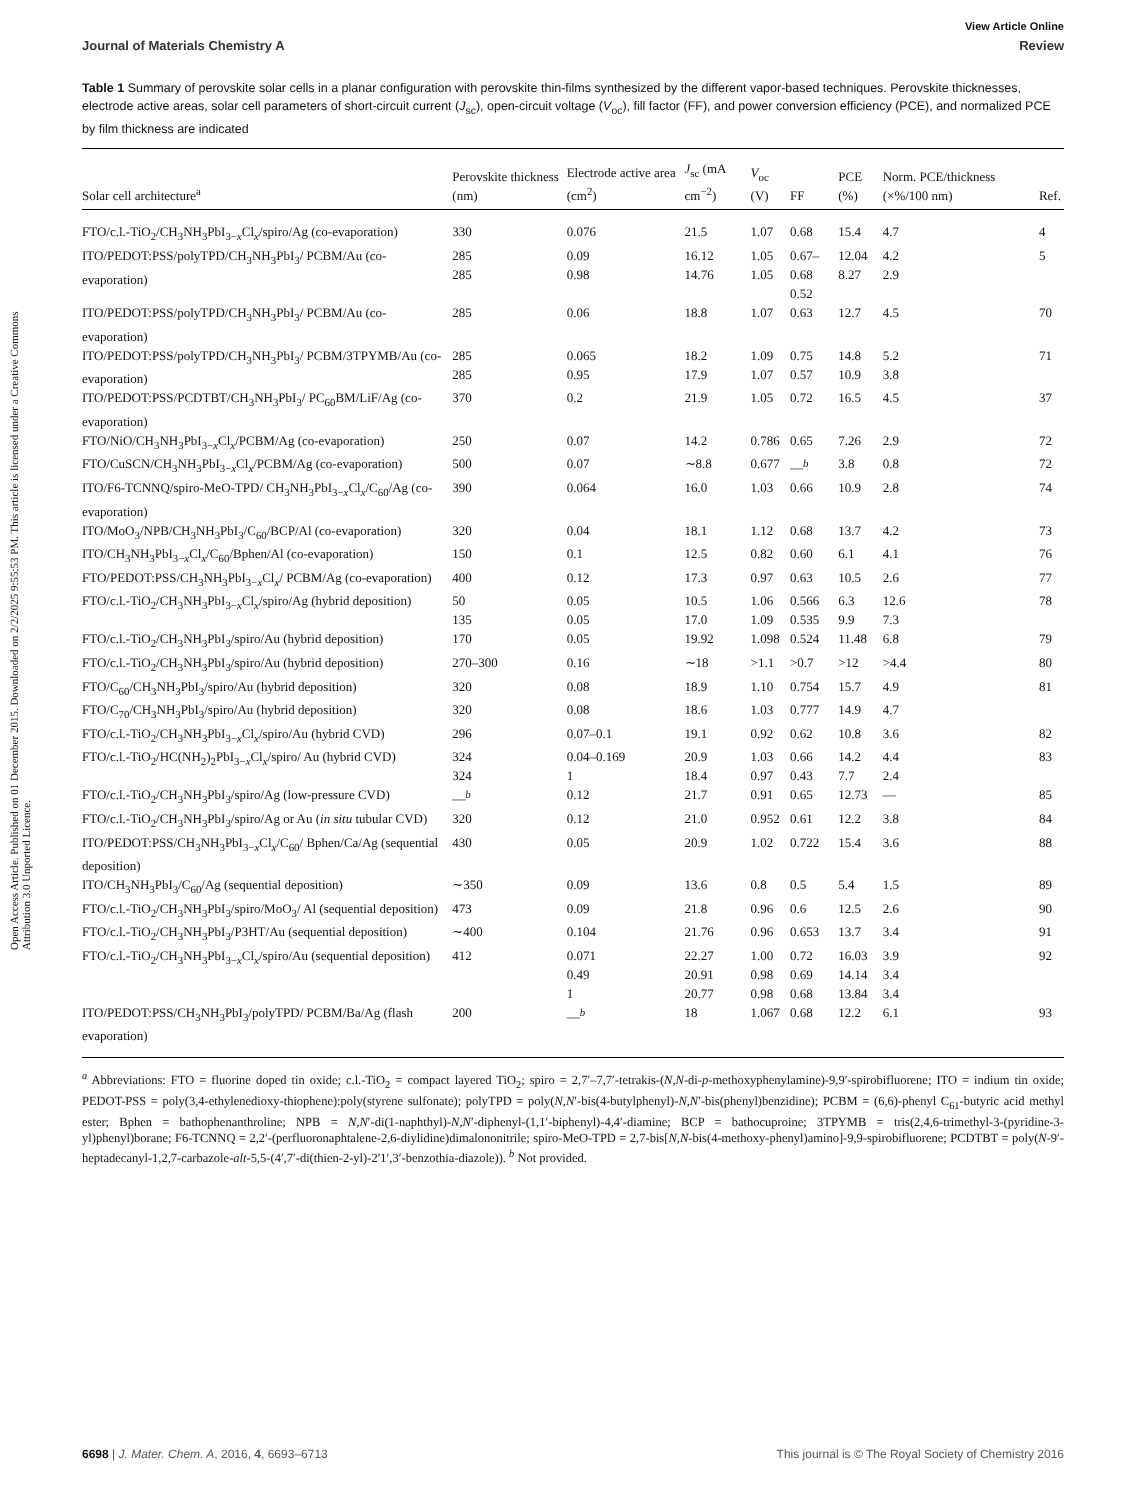Open Access Article. Published on 01 December 2015. Downloaded on 2/2/2025 9:55:53 PM. This article is licensed under a Creative Commons Attribution 3.0 Unported Licence.
View Article Online
Journal of Materials Chemistry A Review
Table 1 Summary of perovskite solar cells in a planar configuration with perovskite thin-films synthesized by the different vapor-based techniques. Perovskite thicknesses, electrode active areas, solar cell parameters of short-circuit current (J<sub>sc</sub>), open-circuit voltage (V<sub>oc</sub>), fill factor (FF), and power conversion efficiency (PCE), and normalized PCE by film thickness are indicated
| Solar cell architecture<sup>a</sup> | Perovskite thickness (nm) | Electrode active area (cm<sup>2</sup>) | J<sub>sc</sub> (mA cm<sup>−2</sup>) | V<sub>oc</sub> (V) | FF | PCE (%) | Norm. PCE/thickness (×%/100 nm) | Ref. |
| --- | --- | --- | --- | --- | --- | --- | --- | --- |
| FTO/c.l.-TiO<sub>2</sub>/CH<sub>3</sub>NH<sub>3</sub>PbI<sub>3−x</sub>Cl<sub>x</sub>/spiro/Ag (co-evaporation) | 330 | 0.076 | 21.5 | 1.07 | 0.68 | 15.4 | 4.7 | 4 |
| ITO/PEDOT:PSS/polyTPD/CH<sub>3</sub>NH<sub>3</sub>PbI<sub>3</sub>/ PCBM/Au (co-evaporation) | 285 285 | 0.09 0.98 | 16.12 14.76 | 1.05 1.05 | 0.67–0.68 0.52 | 12.04 8.27 | 4.2 2.9 | 5 |
| ITO/PEDOT:PSS/polyTPD/CH<sub>3</sub>NH<sub>3</sub>PbI<sub>3</sub>/ PCBM/Au (co-evaporation) | 285 | 0.06 | 18.8 | 1.07 | 0.63 | 12.7 | 4.5 | 70 |
| ITO/PEDOT:PSS/polyTPD/CH<sub>3</sub>NH<sub>3</sub>PbI<sub>3</sub>/ PCBM/3TPYMB/Au (co-evaporation) | 285 285 | 0.065 0.95 | 18.2 17.9 | 1.09 1.07 | 0.75 0.57 | 14.8 10.9 | 5.2 3.8 | 71 |
| ITO/PEDOT:PSS/PCDTBT/CH<sub>3</sub>NH<sub>3</sub>PbI<sub>3</sub>/ PC<sub>60</sub>BM/LiF/Ag (co-evaporation) | 370 | 0.2 | 21.9 | 1.05 | 0.72 | 16.5 | 4.5 | 37 |
| FTO/NiO/CH<sub>3</sub>NH<sub>3</sub>PbI<sub>3−x</sub>Cl<sub>x</sub>/PCBM/Ag (co-evaporation) | 250 | 0.07 | 14.2 | 0.786 | 0.65 | 7.26 | 2.9 | 72 |
| FTO/CuSCN/CH<sub>3</sub>NH<sub>3</sub>PbI<sub>3−x</sub>Cl<sub>x</sub>/PCBM/Ag (co-evaporation) | 500 | 0.07 | ∼8.8 | 0.677 | —<sup>b</sup> | 3.8 | 0.8 | 72 |
| ITO/F6-TCNNQ/spiro-MeO-TPD/ CH<sub>3</sub>NH<sub>3</sub>PbI<sub>3−x</sub>Cl<sub>x</sub>/C<sub>60</sub>/Ag (co-evaporation) | 390 | 0.064 | 16.0 | 1.03 | 0.66 | 10.9 | 2.8 | 74 |
| ITO/MoO<sub>3</sub>/NPB/CH<sub>3</sub>NH<sub>3</sub>PbI<sub>3</sub>/C<sub>60</sub>/BCP/Al (co-evaporation) | 320 | 0.04 | 18.1 | 1.12 | 0.68 | 13.7 | 4.2 | 73 |
| ITO/CH<sub>3</sub>NH<sub>3</sub>PbI<sub>3−x</sub>Cl<sub>x</sub>/C<sub>60</sub>/Bphen/Al (co-evaporation) | 150 | 0.1 | 12.5 | 0.82 | 0.60 | 6.1 | 4.1 | 76 |
| FTO/PEDOT:PSS/CH<sub>3</sub>NH<sub>3</sub>PbI<sub>3−x</sub>Cl<sub>x</sub>/ PCBM/Ag (co-evaporation) | 400 | 0.12 | 17.3 | 0.97 | 0.63 | 10.5 | 2.6 | 77 |
| FTO/c.l.-TiO<sub>2</sub>/CH<sub>3</sub>NH<sub>3</sub>PbI<sub>3−x</sub>Cl<sub>x</sub>/spiro/Ag (hybrid deposition) | 50 135 | 0.05 0.05 | 10.5 17.0 | 1.06 1.09 | 0.566 0.535 | 6.3 9.9 | 12.6 7.3 | 78 |
| FTO/c.l.-TiO<sub>2</sub>/CH<sub>3</sub>NH<sub>3</sub>PbI<sub>3</sub>/spiro/Au (hybrid deposition) | 170 | 0.05 | 19.92 | 1.098 | 0.524 | 11.48 | 6.8 | 79 |
| FTO/c.l.-TiO<sub>2</sub>/CH<sub>3</sub>NH<sub>3</sub>PbI<sub>3</sub>/spiro/Au (hybrid deposition) | 270–300 | 0.16 | ∼18 | >1.1 | >0.7 | >12 | >4.4 | 80 |
| FTO/C<sub>60</sub>/CH<sub>3</sub>NH<sub>3</sub>PbI<sub>3</sub>/spiro/Au (hybrid deposition) | 320 | 0.08 | 18.9 | 1.10 | 0.754 | 15.7 | 4.9 | 81 |
| FTO/C<sub>70</sub>/CH<sub>3</sub>NH<sub>3</sub>PbI<sub>3</sub>/spiro/Au (hybrid deposition) | 320 | 0.08 | 18.6 | 1.03 | 0.777 | 14.9 | 4.7 | |
| FTO/c.l.-TiO<sub>2</sub>/CH<sub>3</sub>NH<sub>3</sub>PbI<sub>3−x</sub>Cl<sub>x</sub>/spiro/Au (hybrid CVD) | 296 | 0.07–0.1 | 19.1 | 0.92 | 0.62 | 10.8 | 3.6 | 82 |
| FTO/c.l.-TiO<sub>2</sub>/HC(NH<sub>2</sub>)<sub>2</sub>PbI<sub>3−x</sub>Cl<sub>x</sub>/spiro/ Au (hybrid CVD) | 324 324 | 0.04–0.169 1 | 20.9 18.4 | 1.03 0.97 | 0.66 0.43 | 14.2 7.7 | 4.4 2.4 | 83 |
| FTO/c.l.-TiO<sub>2</sub>/CH<sub>3</sub>NH<sub>3</sub>PbI<sub>3</sub>/spiro/Ag (low-pressure CVD) | —<sup>b</sup> | 0.12 | 21.7 | 0.91 | 0.65 | 12.73 | — | 85 |
| FTO/c.l.-TiO<sub>2</sub>/CH<sub>3</sub>NH<sub>3</sub>PbI<sub>3</sub>/spiro/Ag or Au ( in situ tubular CVD) | 320 | 0.12 | 21.0 | 0.952 | 0.61 | 12.2 | 3.8 | 84 |
| ITO/PEDOT:PSS/CH<sub>3</sub>NH<sub>3</sub>PbI<sub>3−x</sub>Cl<sub>x</sub>/C<sub>60</sub>/ Bphen/Ca/Ag (sequential deposition) | 430 | 0.05 | 20.9 | 1.02 | 0.722 | 15.4 | 3.6 | 88 |
| ITO/CH<sub>3</sub>NH<sub>3</sub>PbI<sub>3</sub>/C<sub>60</sub>/Ag (sequential deposition) | ∼350 | 0.09 | 13.6 | 0.8 | 0.5 | 5.4 | 1.5 | 89 |
| FTO/c.l.-TiO<sub>2</sub>/CH<sub>3</sub>NH<sub>3</sub>PbI<sub>3</sub>/spiro/MoO<sub>3</sub>/ Al (sequential deposition) | 473 | 0.09 | 21.8 | 0.96 | 0.6 | 12.5 | 2.6 | 90 |
| FTO/c.l.-TiO<sub>2</sub>/CH<sub>3</sub>NH<sub>3</sub>PbI<sub>3</sub>/P3HT/Au (sequential deposition) | ∼400 | 0.104 | 21.76 | 0.96 | 0.653 | 13.7 | 3.4 | 91 |
| FTO/c.l.-TiO<sub>2</sub>/CH<sub>3</sub>NH<sub>3</sub>PbI<sub>3−x</sub>Cl<sub>x</sub>/spiro/Au (sequential deposition) | 412 | 0.071 0.49 1 | 22.27 20.91 20.77 | 1.00 0.98 0.98 | 0.72 0.69 0.68 | 16.03 14.14 13.84 | 3.9 3.4 3.4 | 92 |
| ITO/PEDOT:PSS/CH<sub>3</sub>NH<sub>3</sub>PbI<sub>3</sub>/polyTPD/ PCBM/Ba/Ag (flash evaporation) | 200 | —<sup>b</sup> | 18 | 1.067 | 0.68 | 12.2 | 6.1 | 93 |
<sup>a</sup> Abbreviations: FTO = fluorine doped tin oxide; c.l.-TiO<sub>2</sub> = compact layered TiO<sub>2</sub>; spiro = 2,7′–7,7′-tetrakis-(N,N-di-p-methoxyphenylamine)-9,9′-spirobifluorene; ITO = indium tin oxide; PEDOT-PSS = poly(3,4-ethylenedioxy-thiophene):poly(styrene sulfonate); polyTPD = poly(N,N′-bis(4-butylphenyl)-N,N′-bis(phenyl)benzidine); PCBM = (6,6)-phenyl C<sub>61</sub>-butyric acid methyl ester; Bphen = bathophenanthroline; NPB = N,N′-di(1-naphthyl)-N,N′-diphenyl-(1,1′-biphenyl)-4,4′-diamine; BCP = bathocuproine; 3TPYMB = tris(2,4,6-trimethyl-3-(pyridine-3-yl)phenyl)borane; F6-TCNNQ = 2,2′-(perfluoronaphtalene-2,6-diylidine)dimalononitrile; spiro-MeO-TPD = 2,7-bis[N,N-bis(4-methoxy-phenyl)amino]-9,9-spirobifluorene; PCDTBT = poly(N-9′-heptadecanyl-1,2,7-carbazole-alt-5,5-(4′,7′-di(thien-2-yl)-2′1′,3′-benzothia-diazole)). <sup>b</sup> Not provided.
6698 | J. Mater. Chem. A, 2016, 4, 6693–6713 This journal is © The Royal Society of Chemistry 2016